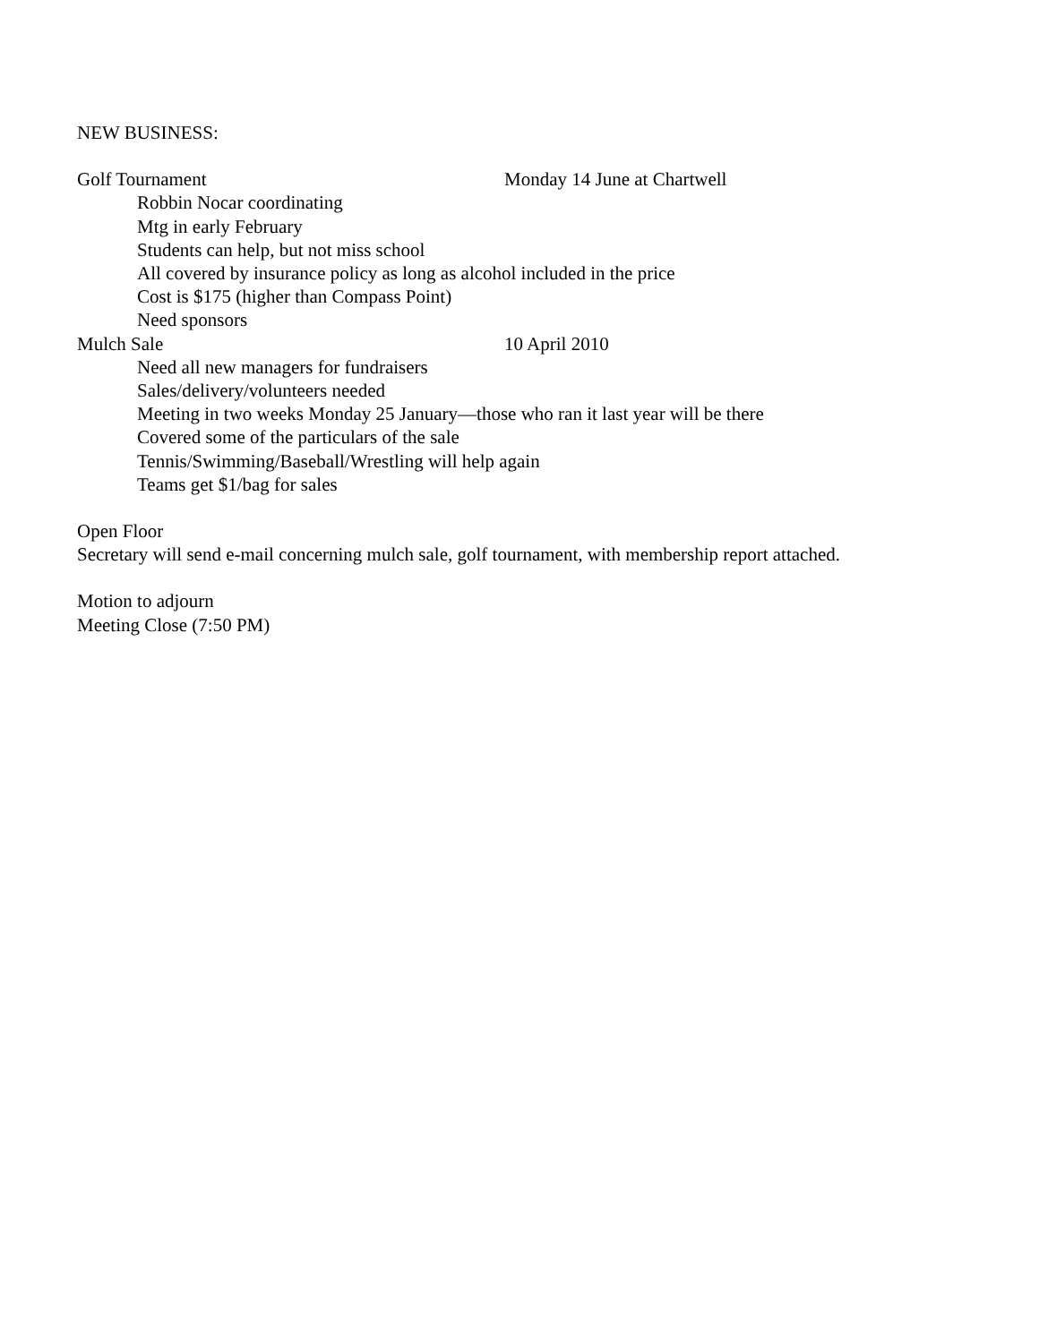NEW BUSINESS:
Golf Tournament Monday 14 June at Chartwell
Robbin Nocar coordinating
Mtg in early February
Students can help, but not miss school
All covered by insurance policy as long as alcohol included in the price
Cost is $175 (higher than Compass Point)
Need sponsors
Mulch Sale 10 April 2010
Need all new managers for fundraisers
Sales/delivery/volunteers needed
Meeting in two weeks Monday 25 January—those who ran it last year will be there
Covered some of the particulars of the sale
Tennis/Swimming/Baseball/Wrestling will help again
Teams get $1/bag for sales
Open Floor
Secretary will send e-mail concerning mulch sale, golf tournament, with membership report attached.
Motion to adjourn
Meeting Close (7:50 PM)